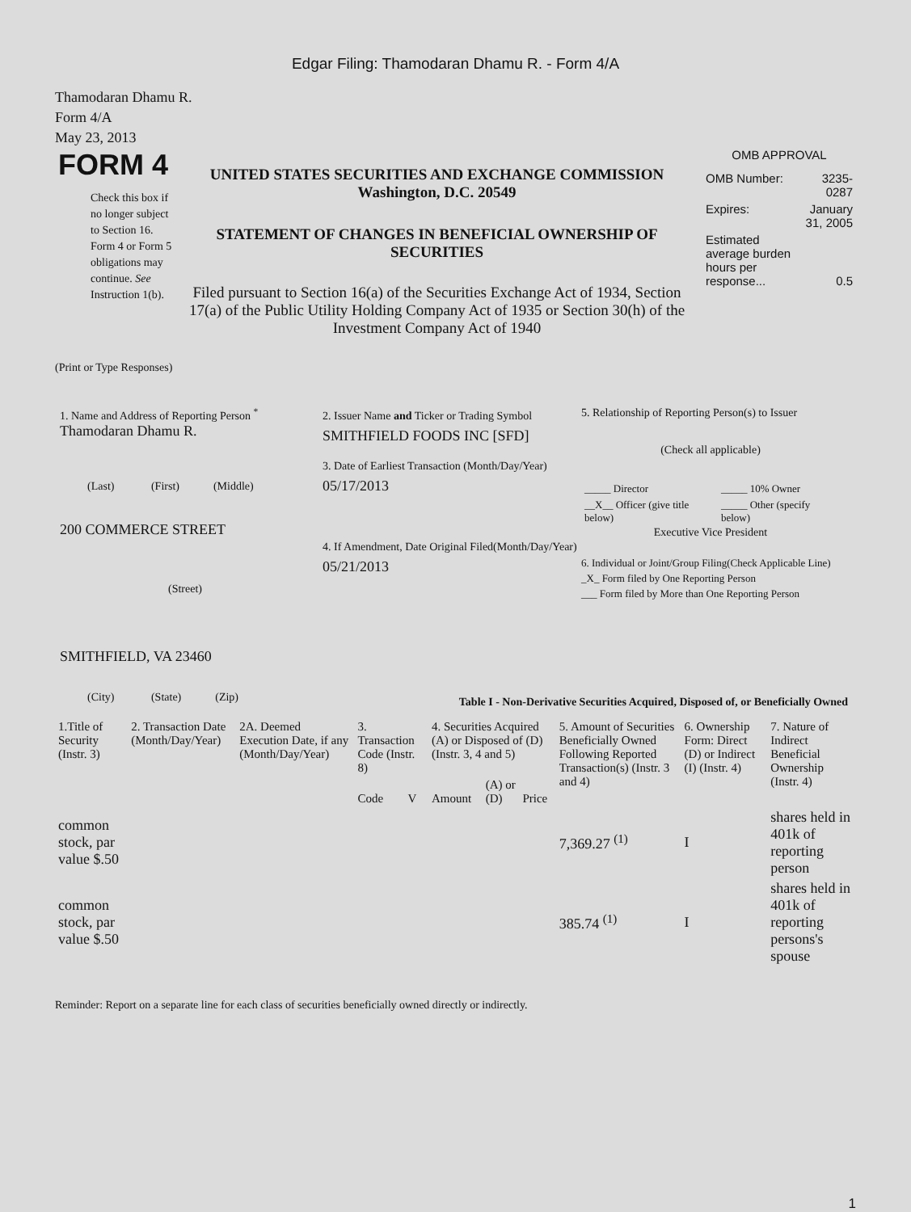Edgar Filing: Thamodaran Dhamu R. - Form 4/A
Thamodaran Dhamu R.
Form 4/A
May 23, 2013
FORM 4
Check this box if no longer subject to Section 16. Form 4 or Form 5 obligations may continue. See Instruction 1(b).
UNITED STATES SECURITIES AND EXCHANGE COMMISSION
Washington, D.C. 20549
STATEMENT OF CHANGES IN BENEFICIAL OWNERSHIP OF SECURITIES
Filed pursuant to Section 16(a) of the Securities Exchange Act of 1934, Section 17(a) of the Public Utility Holding Company Act of 1935 or Section 30(h) of the Investment Company Act of 1940
OMB APPROVAL
| OMB Number: | 3235-0287 |
| Expires: | January 31, 2005 |
| Estimated average burden hours per response... | 0.5 |
(Print or Type Responses)
1. Name and Address of Reporting Person <sup>*</sup>
Thamodaran Dhamu R.
(Last) (First) (Middle)
200 COMMERCE STREET
(Street)
SMITHFIELD, VA 23460
(City) (State) (Zip)
2. Issuer Name and Ticker or Trading Symbol
SMITHFIELD FOODS INC [SFD]
3. Date of Earliest Transaction (Month/Day/Year)
05/17/2013
4. If Amendment, Date Original Filed(Month/Day/Year)
05/21/2013
5. Relationship of Reporting Person(s) to Issuer
(Check all applicable)
| _____ Director | _____ 10% Owner |
| __X__ Officer (give title below) | _____ Other (specify below) |
Executive Vice President
6. Individual or Joint/Group Filing(Check Applicable Line)
_X_ Form filed by One Reporting Person
___ Form filed by More than One Reporting Person
Table I - Non-Derivative Securities Acquired, Disposed of, or Beneficially Owned
| 1.Title of Security (Instr. 3) | 2. Transaction Date (Month/Day/Year) | 2A. Deemed Execution Date, if any (Month/Day/Year) | 3. Transaction Code (Instr. 8) | | 4. Securities Acquired (A) or Disposed of (D) (Instr. 3, 4 and 5) | | | 5. Amount of Securities Beneficially Owned Following Reported Transaction(s) (Instr. 3 and 4) | 6. Ownership Form: Direct (D) or Indirect (I) (Instr. 4) | 7. Nature of Indirect Beneficial Ownership (Instr. 4) |
| --- | --- | --- | --- | --- | --- | --- | --- | --- | --- | --- |
| | | | Code | V | Amount | (A) or (D) | Price | | | |
| common stock, par value $.50 | | | | | | | | 7,369.27 <sup>(1)</sup> | I | shares held in 401k of reporting person |
| common stock, par value $.50 | | | | | | | | 385.74 <sup>(1)</sup> | I | shares held in 401k of reporting persons's spouse |
Reminder: Report on a separate line for each class of securities beneficially owned directly or indirectly.
1